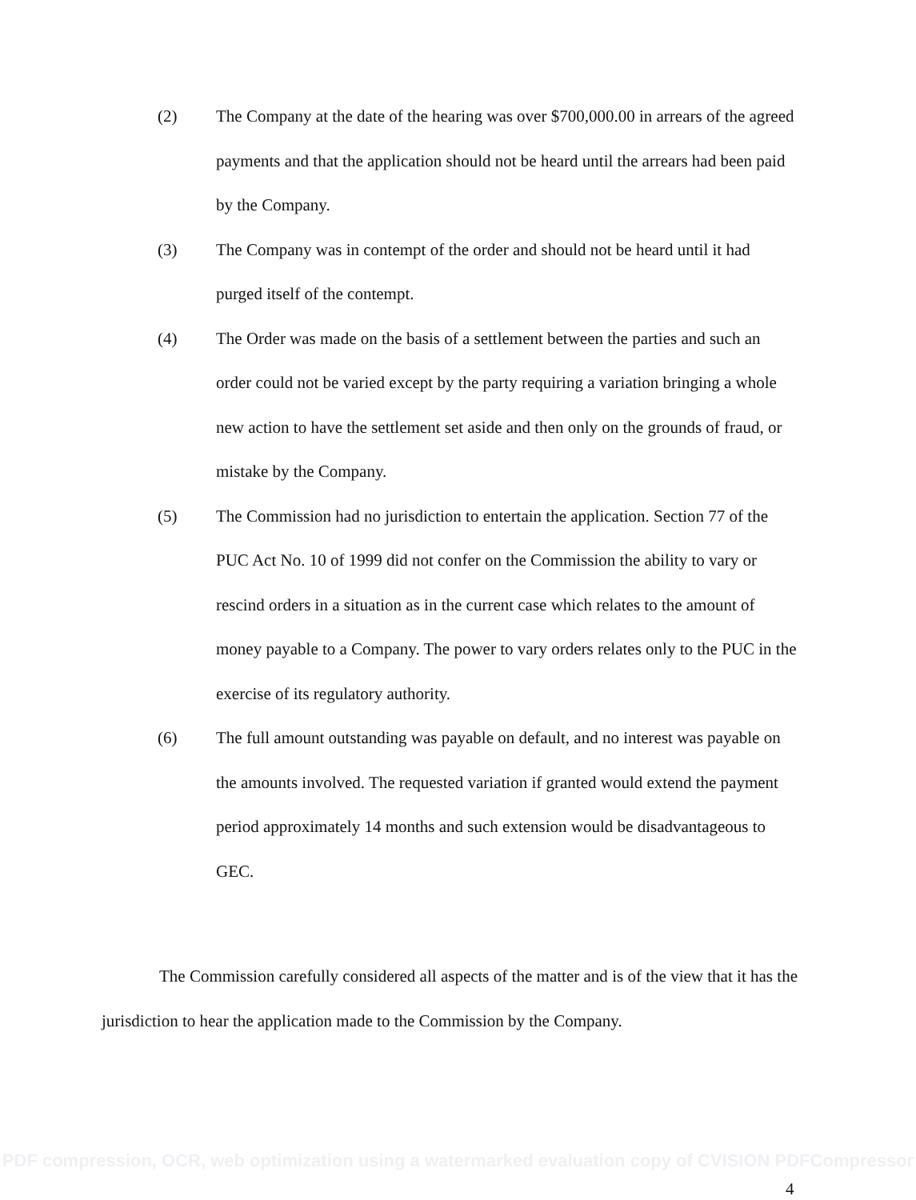(2) The Company at the date of the hearing was over $700,000.00 in arrears of the agreed payments and that the application should not be heard until the arrears had been paid by the Company.
(3) The Company was in contempt of the order and should not be heard until it had purged itself of the contempt.
(4) The Order was made on the basis of a settlement between the parties and such an order could not be varied except by the party requiring a variation bringing a whole new action to have the settlement set aside and then only on the grounds of fraud, or mistake by the Company.
(5) The Commission had no jurisdiction to entertain the application. Section 77 of the PUC Act No. 10 of 1999 did not confer on the Commission the ability to vary or rescind orders in a situation as in the current case which relates to the amount of money payable to a Company. The power to vary orders relates only to the PUC in the exercise of its regulatory authority.
(6) The full amount outstanding was payable on default, and no interest was payable on the amounts involved. The requested variation if granted would extend the payment period approximately 14 months and such extension would be disadvantageous to GEC.
The Commission carefully considered all aspects of the matter and is of the view that it has the jurisdiction to hear the application made to the Commission by the Company.
PDF compression, OCR, web optimization using a watermarked evaluation copy of CVISION PDFCompressor
4